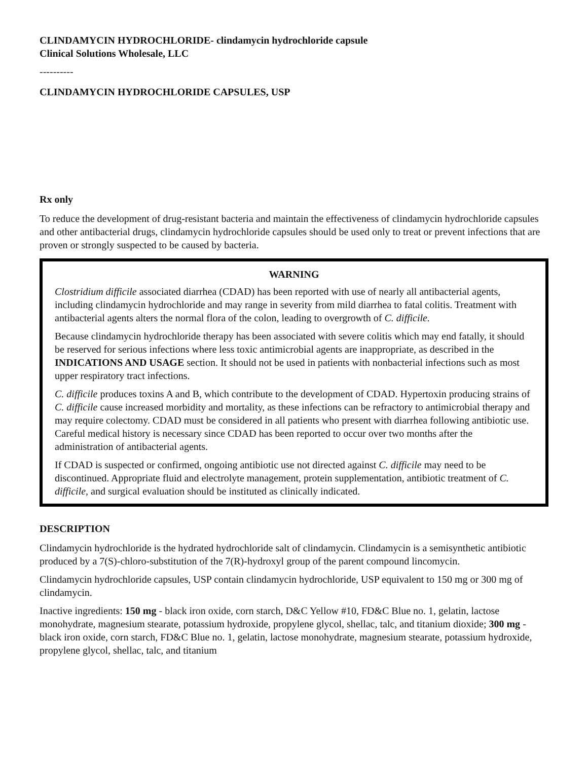CLINDAMYCIN HYDROCHLORIDE- clindamycin hydrochloride capsule
Clinical Solutions Wholesale, LLC
----------
CLINDAMYCIN HYDROCHLORIDE CAPSULES, USP
Rx only
To reduce the development of drug-resistant bacteria and maintain the effectiveness of clindamycin hydrochloride capsules and other antibacterial drugs, clindamycin hydrochloride capsules should be used only to treat or prevent infections that are proven or strongly suspected to be caused by bacteria.
WARNING
Clostridium difficile associated diarrhea (CDAD) has been reported with use of nearly all antibacterial agents, including clindamycin hydrochloride and may range in severity from mild diarrhea to fatal colitis. Treatment with antibacterial agents alters the normal flora of the colon, leading to overgrowth of C. difficile.
Because clindamycin hydrochloride therapy has been associated with severe colitis which may end fatally, it should be reserved for serious infections where less toxic antimicrobial agents are inappropriate, as described in the INDICATIONS AND USAGE section. It should not be used in patients with nonbacterial infections such as most upper respiratory tract infections.
C. difficile produces toxins A and B, which contribute to the development of CDAD. Hypertoxin producing strains of C. difficile cause increased morbidity and mortality, as these infections can be refractory to antimicrobial therapy and may require colectomy. CDAD must be considered in all patients who present with diarrhea following antibiotic use. Careful medical history is necessary since CDAD has been reported to occur over two months after the administration of antibacterial agents.
If CDAD is suspected or confirmed, ongoing antibiotic use not directed against C. difficile may need to be discontinued. Appropriate fluid and electrolyte management, protein supplementation, antibiotic treatment of C. difficile, and surgical evaluation should be instituted as clinically indicated.
DESCRIPTION
Clindamycin hydrochloride is the hydrated hydrochloride salt of clindamycin. Clindamycin is a semisynthetic antibiotic produced by a 7(S)-chloro-substitution of the 7(R)-hydroxyl group of the parent compound lincomycin.
Clindamycin hydrochloride capsules, USP contain clindamycin hydrochloride, USP equivalent to 150 mg or 300 mg of clindamycin.
Inactive ingredients: 150 mg - black iron oxide, corn starch, D&C Yellow #10, FD&C Blue no. 1, gelatin, lactose monohydrate, magnesium stearate, potassium hydroxide, propylene glycol, shellac, talc, and titanium dioxide; 300 mg - black iron oxide, corn starch, FD&C Blue no. 1, gelatin, lactose monohydrate, magnesium stearate, potassium hydroxide, propylene glycol, shellac, talc, and titanium